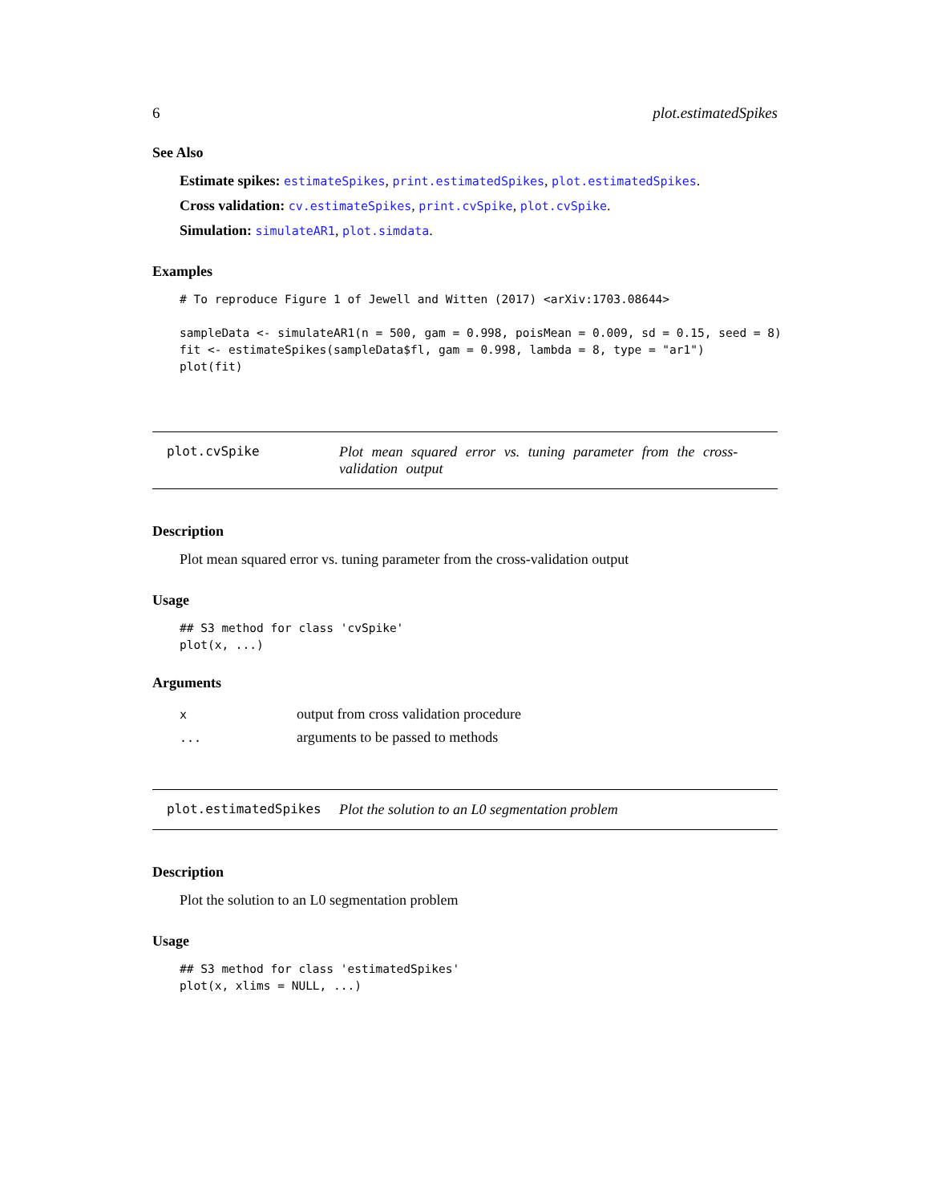6 plot.estimatedSpikes
See Also
Estimate spikes: estimateSpikes, print.estimatedSpikes, plot.estimatedSpikes.
Cross validation: cv.estimateSpikes, print.cvSpike, plot.cvSpike.
Simulation: simulateAR1, plot.simdata.
Examples
# To reproduce Figure 1 of Jewell and Witten (2017) <arXiv:1703.08644>

sampleData <- simulateAR1(n = 500, gam = 0.998, poisMean = 0.009, sd = 0.15, seed = 8)
fit <- estimateSpikes(sampleData$fl, gam = 0.998, lambda = 8, type = "ar1")
plot(fit)
plot.cvSpike Plot mean squared error vs. tuning parameter from the cross-validation output
Description
Plot mean squared error vs. tuning parameter from the cross-validation output
Usage
## S3 method for class 'cvSpike'
plot(x, ...)
Arguments
| x | output from cross validation procedure |
| ... | arguments to be passed to methods |
plot.estimatedSpikes Plot the solution to an L0 segmentation problem
Description
Plot the solution to an L0 segmentation problem
Usage
## S3 method for class 'estimatedSpikes'
plot(x, xlims = NULL, ...)